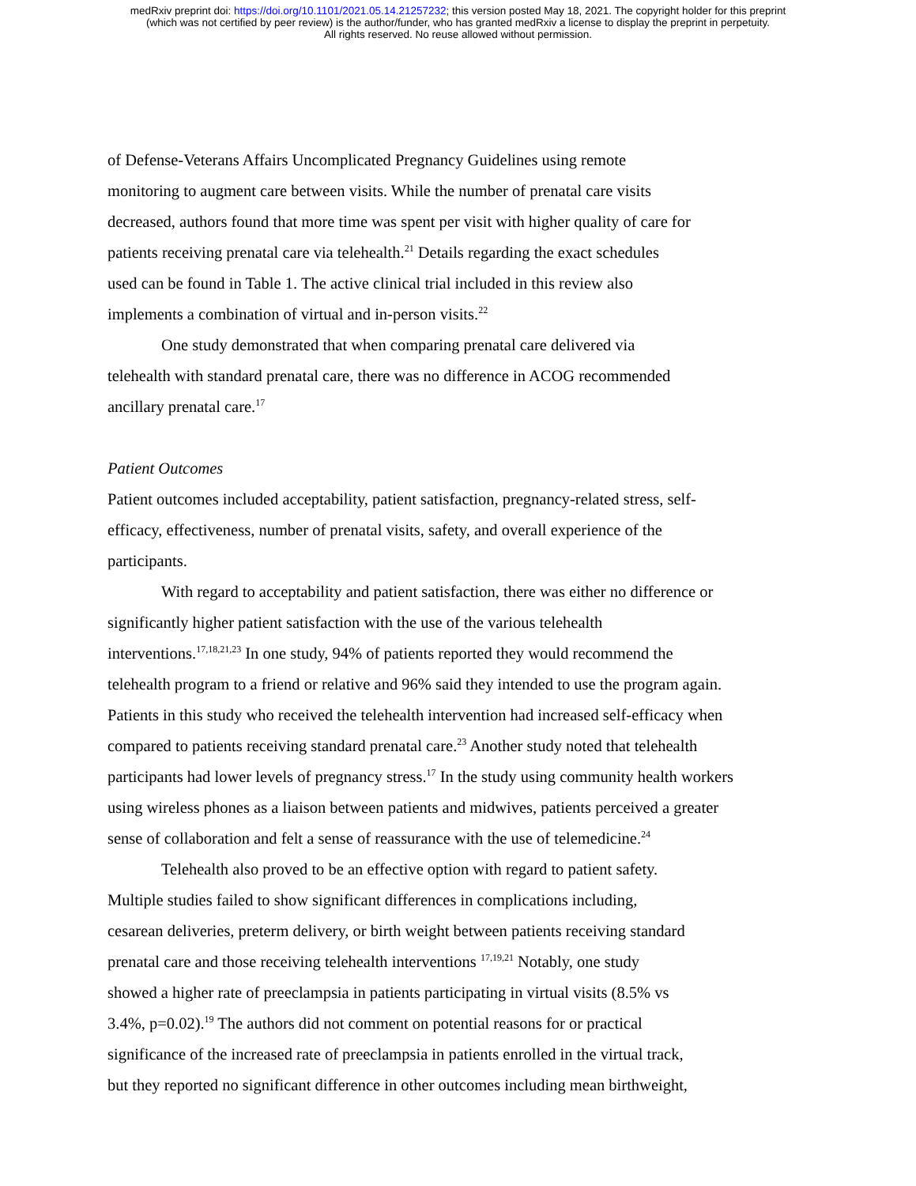medRxiv preprint doi: https://doi.org/10.1101/2021.05.14.21257232; this version posted May 18, 2021. The copyright holder for this preprint
(which was not certified by peer review) is the author/funder, who has granted medRxiv a license to display the preprint in perpetuity.
All rights reserved. No reuse allowed without permission.
of Defense-Veterans Affairs Uncomplicated Pregnancy Guidelines using remote
monitoring to augment care between visits. While the number of prenatal care visits
decreased, authors found that more time was spent per visit with higher quality of care for
patients receiving prenatal care via telehealth.<sup>21</sup> Details regarding the exact schedules
used can be found in Table 1. The active clinical trial included in this review also
implements a combination of virtual and in-person visits.<sup>22</sup>
One study demonstrated that when comparing prenatal care delivered via
telehealth with standard prenatal care, there was no difference in ACOG recommended
ancillary prenatal care.<sup>17</sup>
Patient Outcomes
Patient outcomes included acceptability, patient satisfaction, pregnancy-related stress, self-
efficacy, effectiveness, number of prenatal visits, safety, and overall experience of the
participants.
With regard to acceptability and patient satisfaction, there was either no difference or
significantly higher patient satisfaction with the use of the various telehealth
interventions.<sup>17,18,21,23</sup> In one study, 94% of patients reported they would recommend the
telehealth program to a friend or relative and 96% said they intended to use the program again.
Patients in this study who received the telehealth intervention had increased self-efficacy when
compared to patients receiving standard prenatal care.<sup>23</sup> Another study noted that telehealth
participants had lower levels of pregnancy stress.<sup>17</sup> In the study using community health workers
using wireless phones as a liaison between patients and midwives, patients perceived a greater
sense of collaboration and felt a sense of reassurance with the use of telemedicine.<sup>24</sup>
Telehealth also proved to be an effective option with regard to patient safety.
Multiple studies failed to show significant differences in complications including,
cesarean deliveries, preterm delivery, or birth weight between patients receiving standard
prenatal care and those receiving telehealth interventions <sup>17,19,21</sup> Notably, one study
showed a higher rate of preeclampsia in patients participating in virtual visits (8.5% vs
3.4%, p=0.02).<sup>19</sup> The authors did not comment on potential reasons for or practical
significance of the increased rate of preeclampsia in patients enrolled in the virtual track,
but they reported no significant difference in other outcomes including mean birthweight,